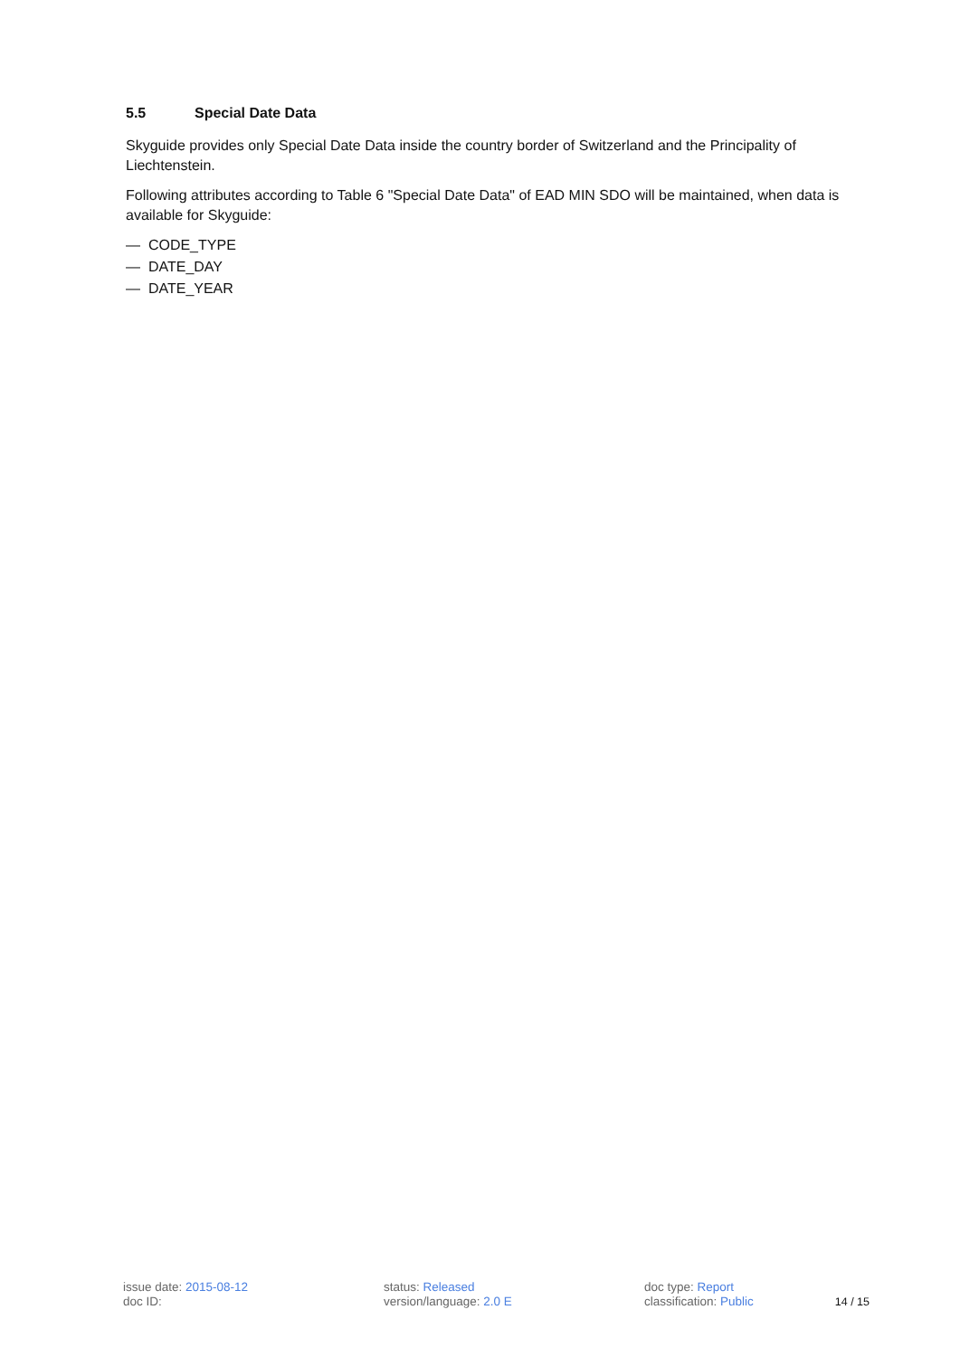5.5 Special Date Data
Skyguide provides only Special Date Data inside the country border of Switzerland and the Principality of Liechtenstein.
Following attributes according to Table 6 "Special Date Data" of EAD MIN SDO will be maintained, when data is available for Skyguide:
— CODE_TYPE
— DATE_DAY
— DATE_YEAR
issue date: 2015-08-12
doc ID:
status: Released
version/language: 2.0 E
doc type: Report
classification: Public
14 / 15